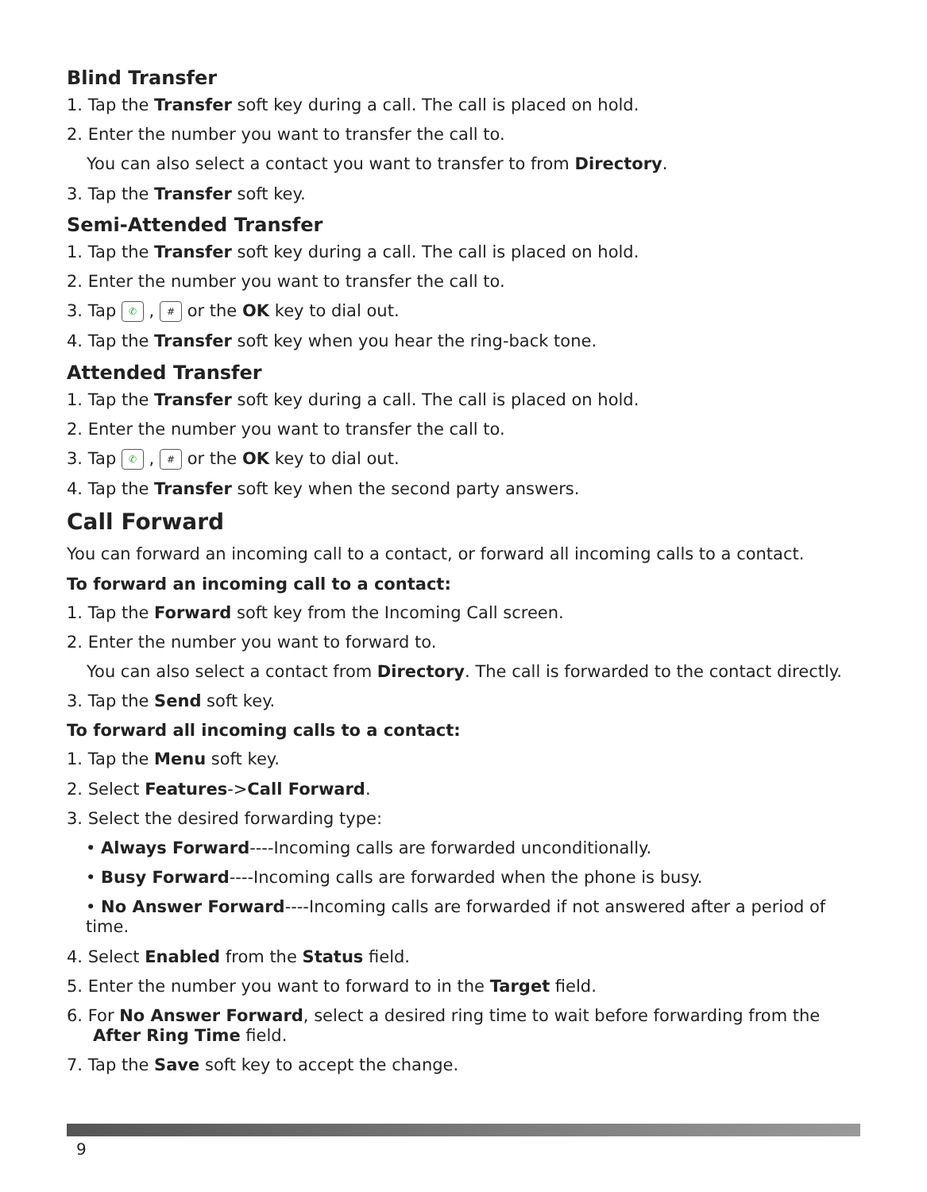Blind Transfer
1. Tap the Transfer soft key during a call. The call is placed on hold.
2. Enter the number you want to transfer the call to.
You can also select a contact you want to transfer to from Directory.
3. Tap the Transfer soft key.
Semi-Attended Transfer
1. Tap the Transfer soft key during a call. The call is placed on hold.
2. Enter the number you want to transfer the call to.
3. Tap ✆ , # or the OK key to dial out.
4. Tap the Transfer soft key when you hear the ring-back tone.
Attended Transfer
1. Tap the Transfer soft key during a call. The call is placed on hold.
2. Enter the number you want to transfer the call to.
3. Tap ✆ , # or the OK key to dial out.
4. Tap the Transfer soft key when the second party answers.
Call Forward
You can forward an incoming call to a contact, or forward all incoming calls to a contact.
To forward an incoming call to a contact:
1. Tap the Forward soft key from the Incoming Call screen.
2. Enter the number you want to forward to.
You can also select a contact from Directory. The call is forwarded to the contact directly.
3. Tap the Send soft key.
To forward all incoming calls to a contact:
1. Tap the Menu soft key.
2. Select Features->Call Forward.
3. Select the desired forwarding type:
• Always Forward----Incoming calls are forwarded unconditionally.
• Busy Forward----Incoming calls are forwarded when the phone is busy.
• No Answer Forward----Incoming calls are forwarded if not answered after a period of time.
4. Select Enabled from the Status field.
5. Enter the number you want to forward to in the Target field.
6. For No Answer Forward, select a desired ring time to wait before forwarding from the After Ring Time field.
7. Tap the Save soft key to accept the change.
9